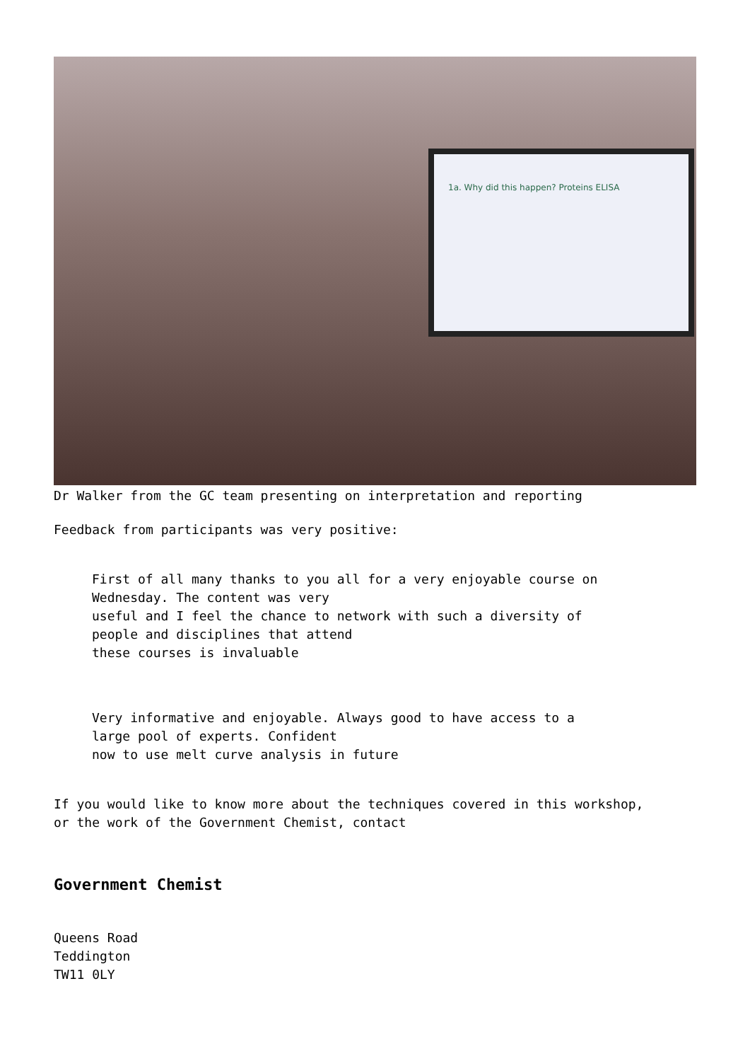1a. Why did this happen? Proteins ELISA
Dr Walker from the GC team presenting on interpretation and reporting
Feedback from participants was very positive:
First of all many thanks to you all for a very enjoyable course on
Wednesday. The content was very
useful and I feel the chance to network with such a diversity of
people and disciplines that attend
these courses is invaluable
Very informative and enjoyable. Always good to have access to a
large pool of experts. Confident
now to use melt curve analysis in future
If you would like to know more about the techniques covered in this workshop,
or the work of the Government Chemist, contact
Government Chemist
Queens Road
Teddington
TW11 0LY